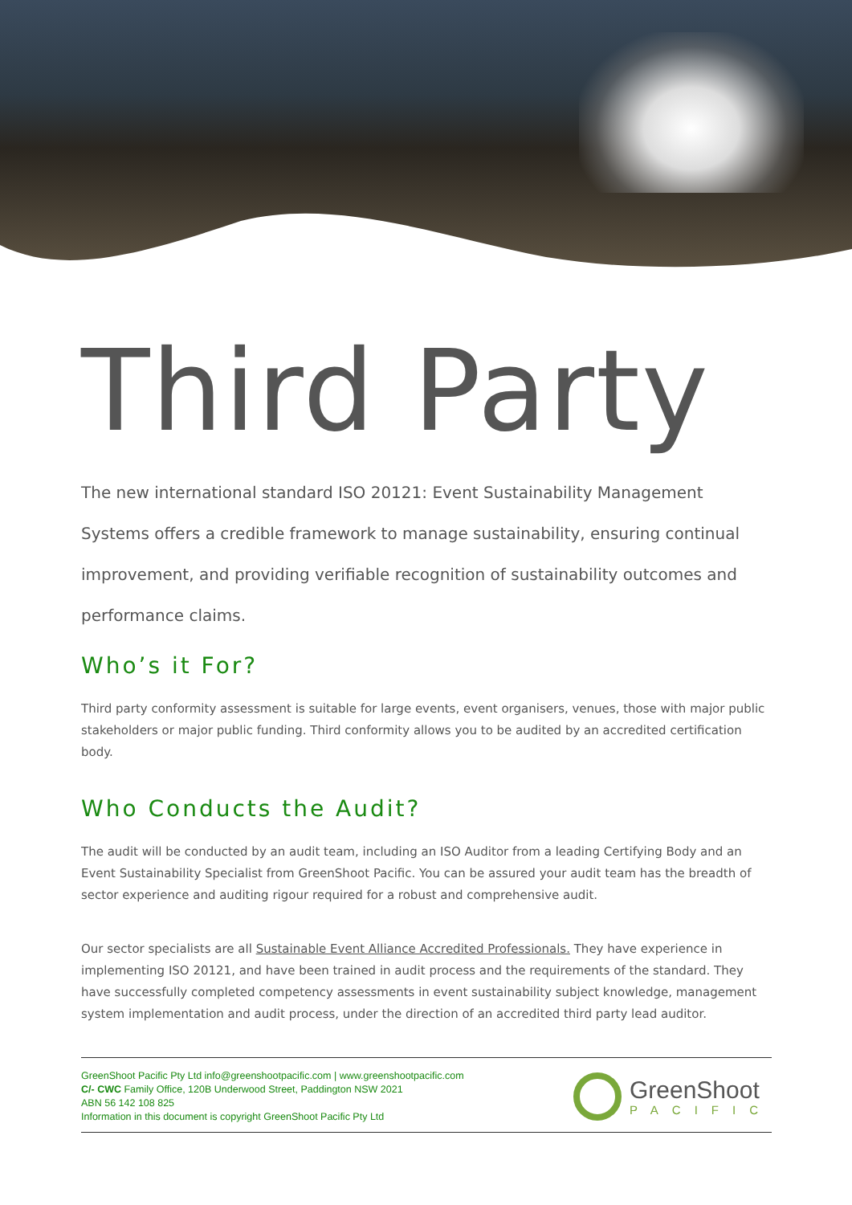Third Party
The new international standard ISO 20121: Event Sustainability Management Systems offers a credible framework to manage sustainability, ensuring continual improvement, and providing verifiable recognition of sustainability outcomes and performance claims.
Who’s it For?
Third party conformity assessment is suitable for large events, event organisers, venues, those with major public stakeholders or major public funding. Third conformity allows you to be audited by an accredited certification body.
Who Conducts the Audit?
The audit will be conducted by an audit team, including an ISO Auditor from a leading Certifying Body and an Event Sustainability Specialist from GreenShoot Pacific. You can be assured your audit team has the breadth of sector experience and auditing rigour required for a robust and comprehensive audit.
Our sector specialists are all Sustainable Event Alliance Accredited Professionals. They have experience in implementing ISO 20121, and have been trained in audit process and the requirements of the standard. They have successfully completed competency assessments in event sustainability subject knowledge, management system implementation and audit process, under the direction of an accredited third party lead auditor.
GreenShoot Pacific Pty Ltd info@greenshootpacific.com | www.greenshootpacific.com
C/- CWC Family Office, 120B Underwood Street, Paddington NSW 2021
ABN 56 142 108 825
Information in this document is copyright GreenShoot Pacific Pty Ltd
GreenShoot
PACIFIC